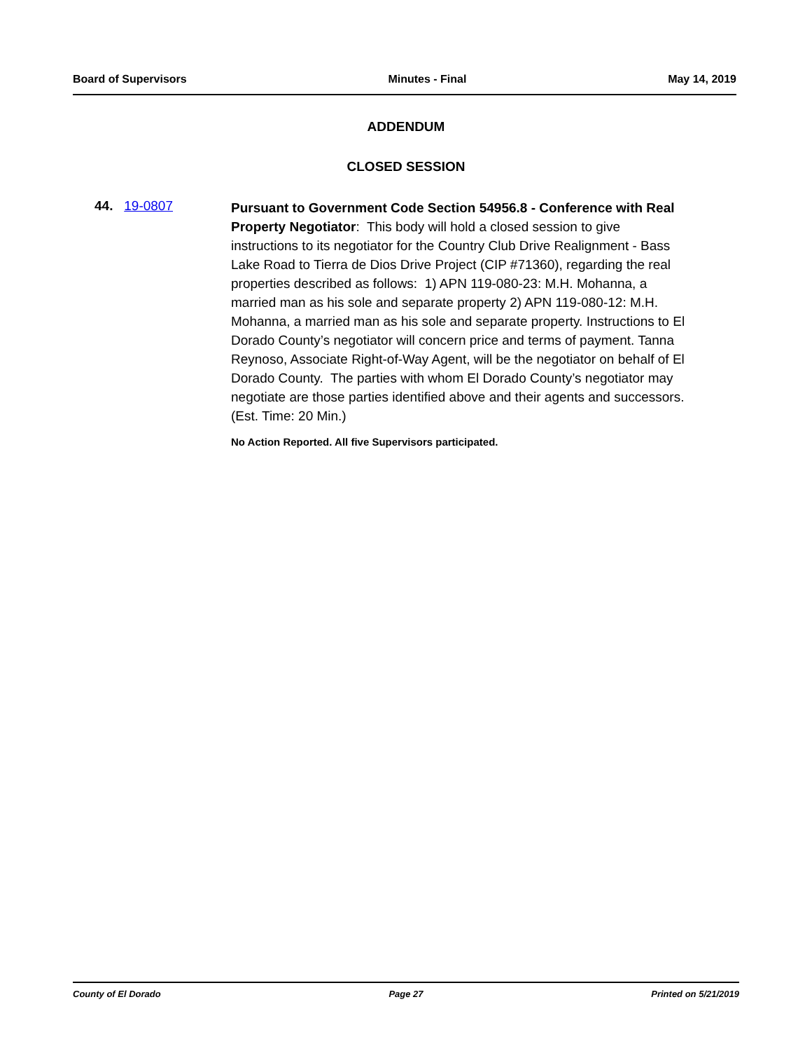Board of Supervisors Minutes - Final May 14, 2019
ADDENDUM
CLOSED SESSION
44. 19-0807
Pursuant to Government Code Section 54956.8 - Conference with Real Property Negotiator: This body will hold a closed session to give instructions to its negotiator for the Country Club Drive Realignment - Bass Lake Road to Tierra de Dios Drive Project (CIP #71360), regarding the real properties described as follows: 1) APN 119-080-23: M.H. Mohanna, a married man as his sole and separate property 2) APN 119-080-12: M.H. Mohanna, a married man as his sole and separate property. Instructions to El Dorado County’s negotiator will concern price and terms of payment. Tanna Reynoso, Associate Right-of-Way Agent, will be the negotiator on behalf of El Dorado County. The parties with whom El Dorado County’s negotiator may negotiate are those parties identified above and their agents and successors. (Est. Time: 20 Min.)
No Action Reported. All five Supervisors participated.
County of El Dorado Page 27 Printed on 5/21/2019